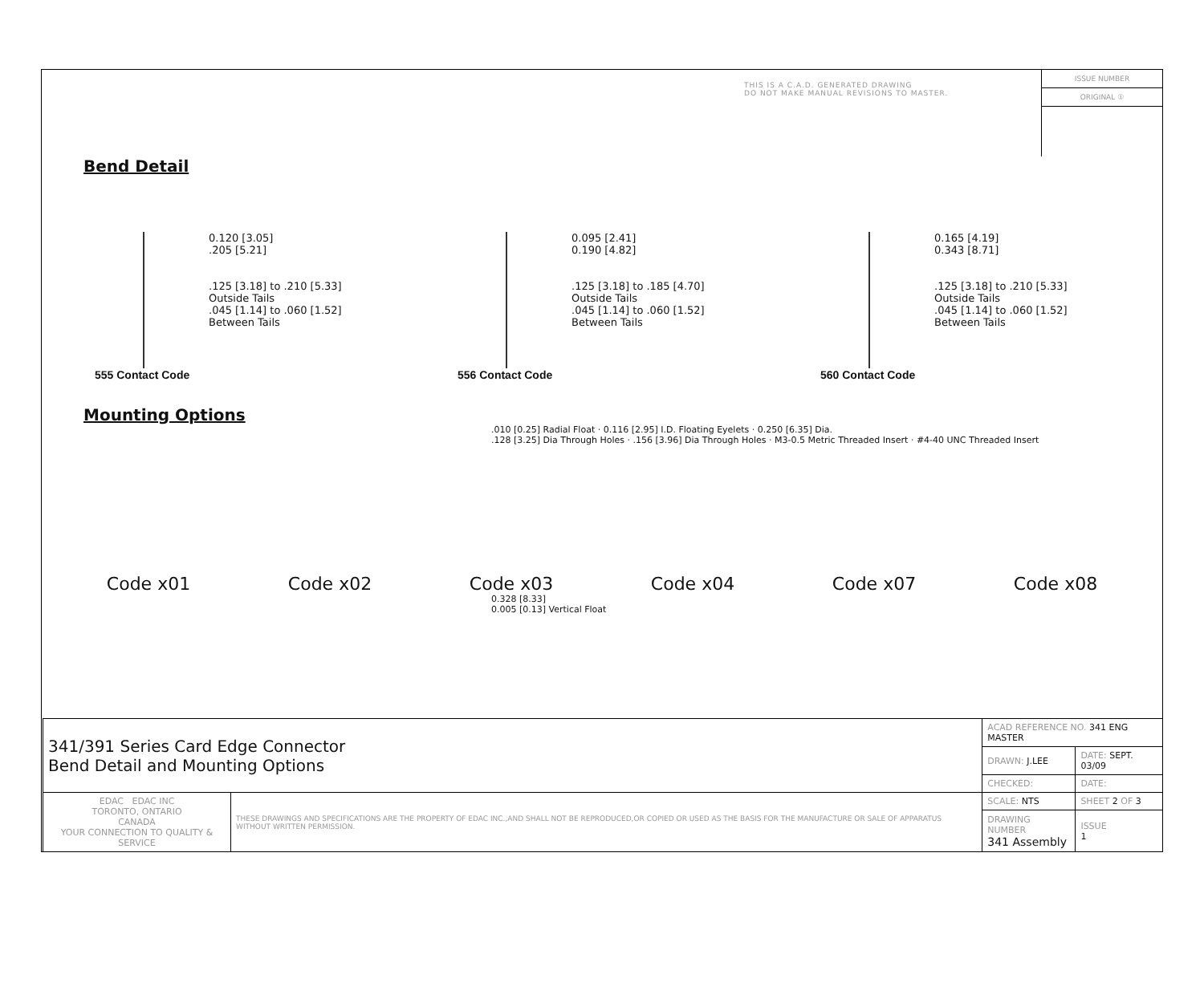THIS IS A C.A.D. GENERATED DRAWING
DO NOT MAKE MANUAL REVISIONS TO MASTER.
ISSUE NUMBER
ORIGINAL ①
Bend Detail
0.120 [3.05]
.205 [5.21]
.125 [3.18] to .210 [5.33]
Outside Tails
.045 [1.14] to .060 [1.52]
Between Tails
555 Contact Code
0.095 [2.41]
0.190 [4.82]
.125 [3.18] to .185 [4.70]
Outside Tails
.045 [1.14] to .060 [1.52]
Between Tails
556 Contact Code
0.165 [4.19]
0.343 [8.71]
.125 [3.18] to .210 [5.33]
Outside Tails
.045 [1.14] to .060 [1.52]
Between Tails
560 Contact Code
Mounting Options
.010 [0.25] Radial Float · 0.116 [2.95] I.D. Floating Eyelets · 0.250 [6.35] Dia.
.128 [3.25] Dia Through Holes · .156 [3.96] Dia Through Holes · M3-0.5 Metric Threaded Insert · #4-40 UNC Threaded Insert
Code x01 Code x02 Code x03 Code x04 Code x07 Code x08
0.328 [8.33]
0.005 [0.13] Vertical Float
| 341/391 Series Card Edge Connector Bend Detail and Mounting Options | | ACAD REFERENCE NO. 341 ENG MASTER | |
| | | DRAWN: J.LEE | DATE: SEPT. 03/09 |
| | | CHECKED: | DATE: |
| EDAC EDAC INC TORONTO, ONTARIO CANADA YOUR CONNECTION TO QUALITY & SERVICE | THESE DRAWINGS AND SPECIFICATIONS ARE THE PROPERTY OF EDAC INC.,AND SHALL NOT BE REPRODUCED,OR COPIED OR USED AS THE BASIS FOR THE MANUFACTURE OR SALE OF APPARATUS WITHOUT WRITTEN PERMISSION. | SCALE: NTS | SHEET 2 OF 3 |
| | | DRAWING NUMBER 341 Assembly | ISSUE 1 |